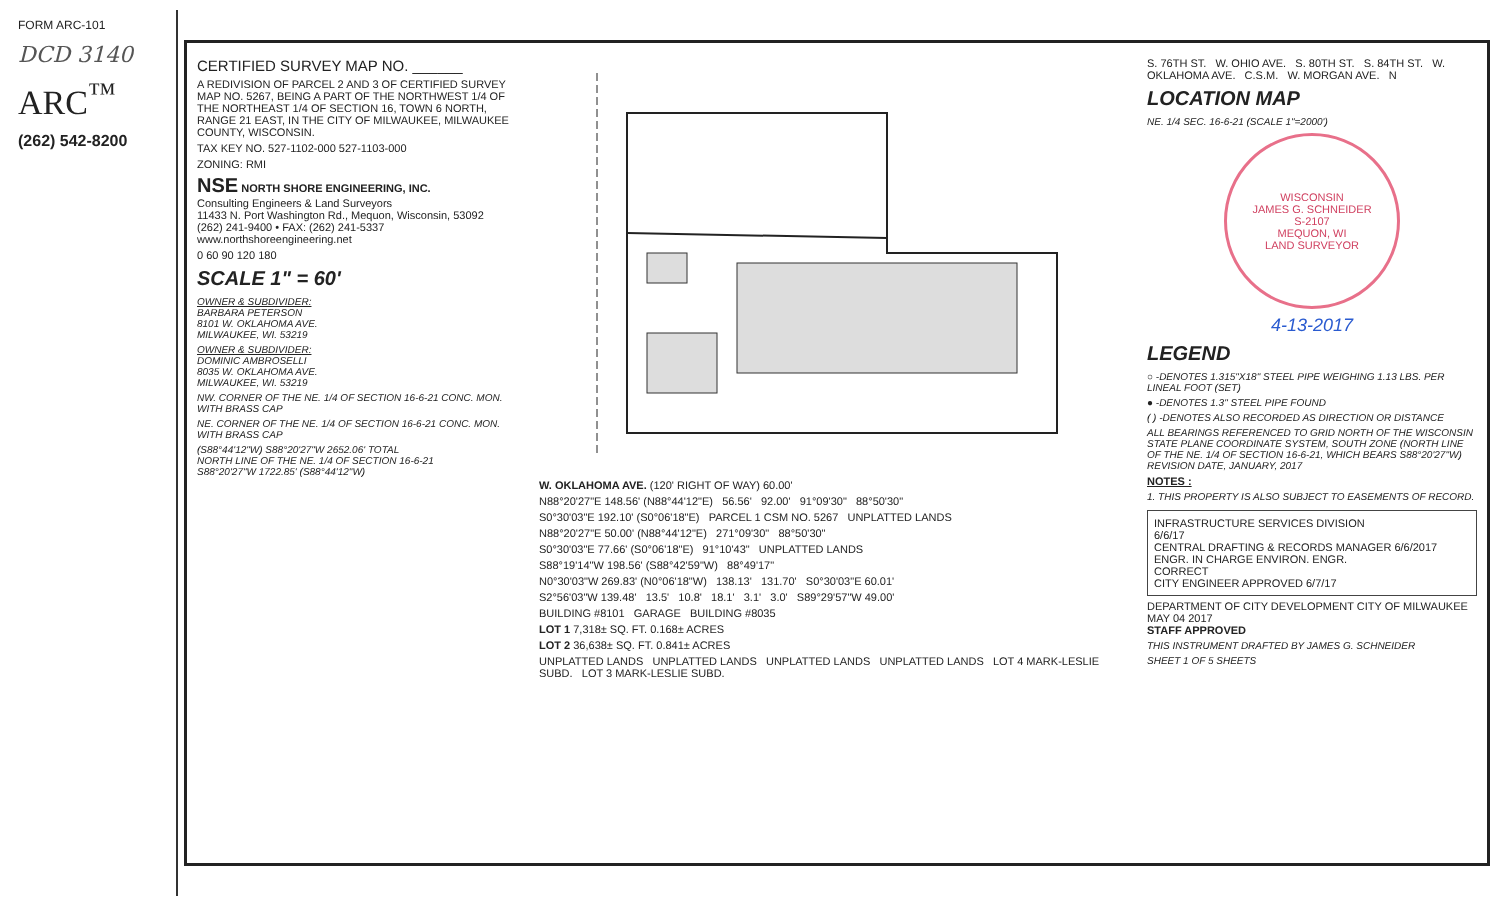FORM ARC-101
DCD 3140
ARC<sup>™</sup>
(262) 542-8200
CERTIFIED SURVEY MAP NO. ______
A REDIVISION OF PARCEL 2 AND 3 OF CERTIFIED SURVEY MAP NO. 5267, BEING A PART OF THE NORTHWEST 1/4 OF THE NORTHEAST 1/4 OF SECTION 16, TOWN 6 NORTH, RANGE 21 EAST, IN THE CITY OF MILWAUKEE, MILWAUKEE COUNTY, WISCONSIN.
TAX KEY NO. 527-1102-000 527-1103-000
ZONING: RMI
NSE NORTH SHORE ENGINEERING, INC.
Consulting Engineers & Land Surveyors
11433 N. Port Washington Rd., Mequon, Wisconsin, 53092
(262) 241-9400 • FAX: (262) 241-5337
www.northshoreengineering.net
0 60 90 120 180
SCALE 1" = 60'
OWNER & SUBDIVIDER:
BARBARA PETERSON
8101 W. OKLAHOMA AVE.
MILWAUKEE, WI. 53219
OWNER & SUBDIVIDER:
DOMINIC AMBROSELLI
8035 W. OKLAHOMA AVE.
MILWAUKEE, WI. 53219
NW. CORNER OF THE NE. 1/4 OF SECTION 16-6-21 CONC. MON. WITH BRASS CAP
NE. CORNER OF THE NE. 1/4 OF SECTION 16-6-21 CONC. MON. WITH BRASS CAP
(S88°44'12"W) S88°20'27"W 2652.06' TOTAL
NORTH LINE OF THE NE. 1/4 OF SECTION 16-6-21
S88°20'27"W 1722.85' (S88°44'12"W)
W. OKLAHOMA AVE. (120' RIGHT OF WAY) 60.00'
N88°20'27"E 148.56' (N88°44'12"E) 56.56' 92.00' 91°09'30" 88°50'30"
S0°30'03"E 192.10' (S0°06'18"E) PARCEL 1 CSM NO. 5267 UNPLATTED LANDS
N88°20'27"E 50.00' (N88°44'12"E) 271°09'30" 88°50'30"
S0°30'03"E 77.66' (S0°06'18"E) 91°10'43" UNPLATTED LANDS
S88°19'14"W 198.56' (S88°42'59"W) 88°49'17"
N0°30'03"W 269.83' (N0°06'18"W) 138.13' 131.70' S0°30'03"E 60.01'
S2°56'03"W 139.48' 13.5' 10.8' 18.1' 3.1' 3.0' S89°29'57"W 49.00'
BUILDING #8101 GARAGE BUILDING #8035
LOT 1 7,318± SQ. FT. 0.168± ACRES
LOT 2 36,638± SQ. FT. 0.841± ACRES
UNPLATTED LANDS UNPLATTED LANDS UNPLATTED LANDS UNPLATTED LANDS LOT 4 MARK-LESLIE SUBD. LOT 3 MARK-LESLIE SUBD.
S. 76TH ST. W. OHIO AVE. S. 80TH ST. S. 84TH ST. W. OKLAHOMA AVE. C.S.M. W. MORGAN AVE. N
LOCATION MAP
NE. 1/4 SEC. 16-6-21 (SCALE 1"=2000')
WISCONSIN
JAMES G. SCHNEIDER
S-2107
MEQUON, WI
LAND SURVEYOR
4-13-2017
LEGEND
○ -DENOTES 1.315"X18" STEEL PIPE WEIGHING 1.13 LBS. PER LINEAL FOOT (SET)
● -DENOTES 1.3" STEEL PIPE FOUND
( ) -DENOTES ALSO RECORDED AS DIRECTION OR DISTANCE
ALL BEARINGS REFERENCED TO GRID NORTH OF THE WISCONSIN STATE PLANE COORDINATE SYSTEM, SOUTH ZONE (NORTH LINE OF THE NE. 1/4 OF SECTION 16-6-21, WHICH BEARS S88°20'27"W) REVISION DATE, JANUARY, 2017
NOTES :
1. THIS PROPERTY IS ALSO SUBJECT TO EASEMENTS OF RECORD.
INFRASTRUCTURE SERVICES DIVISION
6/6/17
CENTRAL DRAFTING & RECORDS MANAGER 6/6/2017
ENGR. IN CHARGE ENVIRON. ENGR.
CORRECT
CITY ENGINEER APPROVED 6/7/17
DEPARTMENT OF CITY DEVELOPMENT CITY OF MILWAUKEE
MAY 04 2017
STAFF APPROVED
THIS INSTRUMENT DRAFTED BY JAMES G. SCHNEIDER
SHEET 1 OF 5 SHEETS